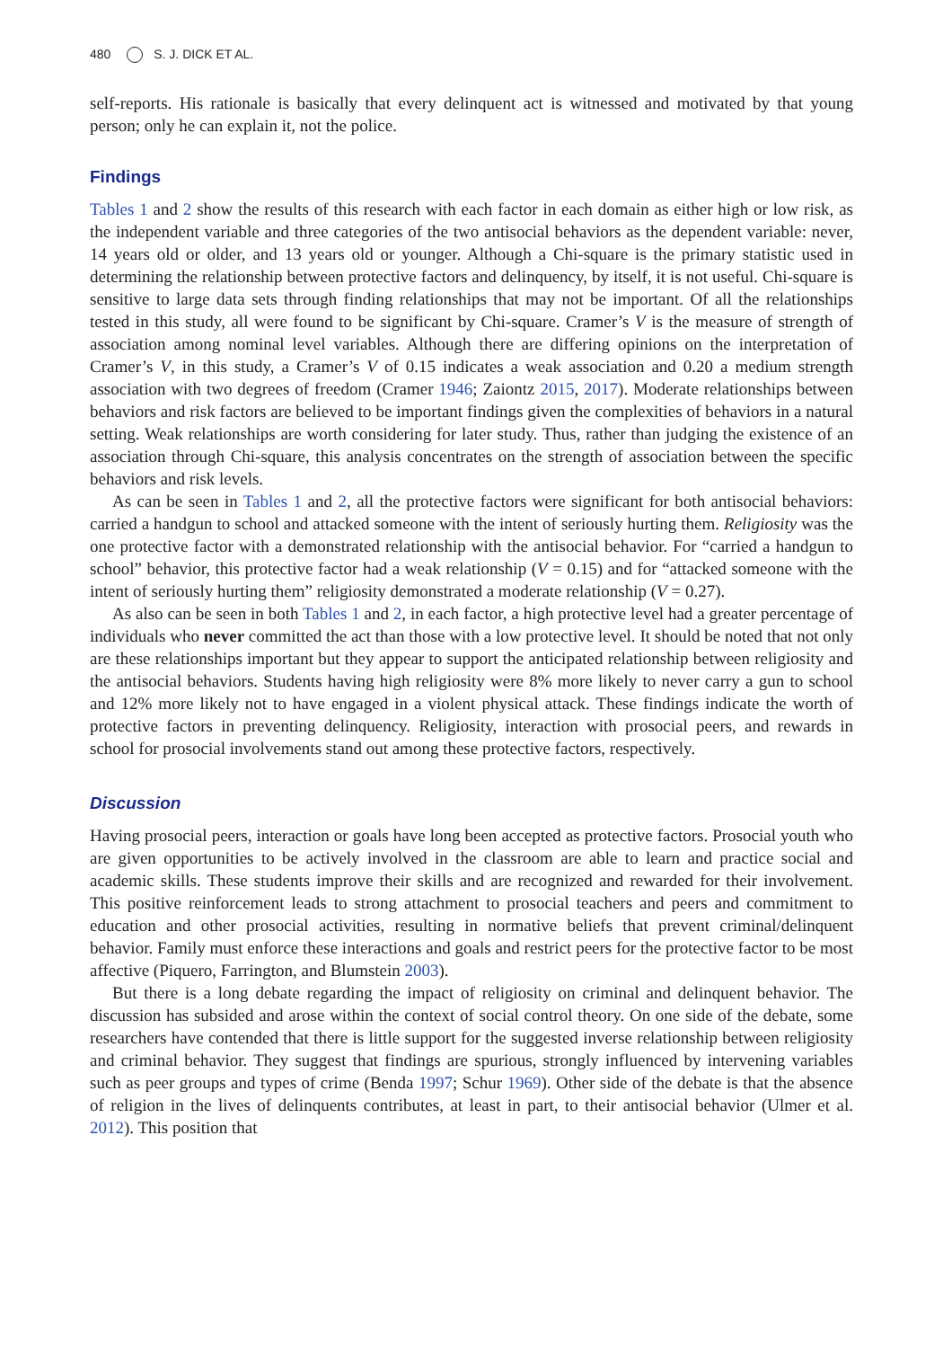480 S. J. DICK ET AL.
self-reports. His rationale is basically that every delinquent act is witnessed and motivated by that young person; only he can explain it, not the police.
Findings
Tables 1 and 2 show the results of this research with each factor in each domain as either high or low risk, as the independent variable and three categories of the two antisocial behaviors as the dependent variable: never, 14 years old or older, and 13 years old or younger. Although a Chi-square is the primary statistic used in determining the relationship between protective factors and delinquency, by itself, it is not useful. Chi-square is sensitive to large data sets through finding relationships that may not be important. Of all the relationships tested in this study, all were found to be significant by Chi-square. Cramer’s V is the measure of strength of association among nominal level variables. Although there are differing opinions on the interpretation of Cramer’s V, in this study, a Cramer’s V of 0.15 indicates a weak association and 0.20 a medium strength association with two degrees of freedom (Cramer 1946; Zaiontz 2015, 2017). Moderate relationships between behaviors and risk factors are believed to be important findings given the complexities of behaviors in a natural setting. Weak relationships are worth considering for later study. Thus, rather than judging the existence of an association through Chi-square, this analysis concentrates on the strength of association between the specific behaviors and risk levels.
As can be seen in Tables 1 and 2, all the protective factors were significant for both antisocial behaviors: carried a handgun to school and attacked someone with the intent of seriously hurting them. Religiosity was the one protective factor with a demonstrated relationship with the antisocial behavior. For “carried a handgun to school” behavior, this protective factor had a weak relationship (V = 0.15) and for “attacked someone with the intent of seriously hurting them” religiosity demonstrated a moderate relationship (V = 0.27).
As also can be seen in both Tables 1 and 2, in each factor, a high protective level had a greater percentage of individuals who never committed the act than those with a low protective level. It should be noted that not only are these relationships important but they appear to support the anticipated relationship between religiosity and the antisocial behaviors. Students having high religiosity were 8% more likely to never carry a gun to school and 12% more likely not to have engaged in a violent physical attack. These findings indicate the worth of protective factors in preventing delinquency. Religiosity, interaction with prosocial peers, and rewards in school for prosocial involvements stand out among these protective factors, respectively.
Discussion
Having prosocial peers, interaction or goals have long been accepted as protective factors. Prosocial youth who are given opportunities to be actively involved in the classroom are able to learn and practice social and academic skills. These students improve their skills and are recognized and rewarded for their involvement. This positive reinforcement leads to strong attachment to prosocial teachers and peers and commitment to education and other prosocial activities, resulting in normative beliefs that prevent criminal/delinquent behavior. Family must enforce these interactions and goals and restrict peers for the protective factor to be most affective (Piquero, Farrington, and Blumstein 2003).
But there is a long debate regarding the impact of religiosity on criminal and delinquent behavior. The discussion has subsided and arose within the context of social control theory. On one side of the debate, some researchers have contended that there is little support for the suggested inverse relationship between religiosity and criminal behavior. They suggest that findings are spurious, strongly influenced by intervening variables such as peer groups and types of crime (Benda 1997; Schur 1969). Other side of the debate is that the absence of religion in the lives of delinquents contributes, at least in part, to their antisocial behavior (Ulmer et al. 2012). This position that